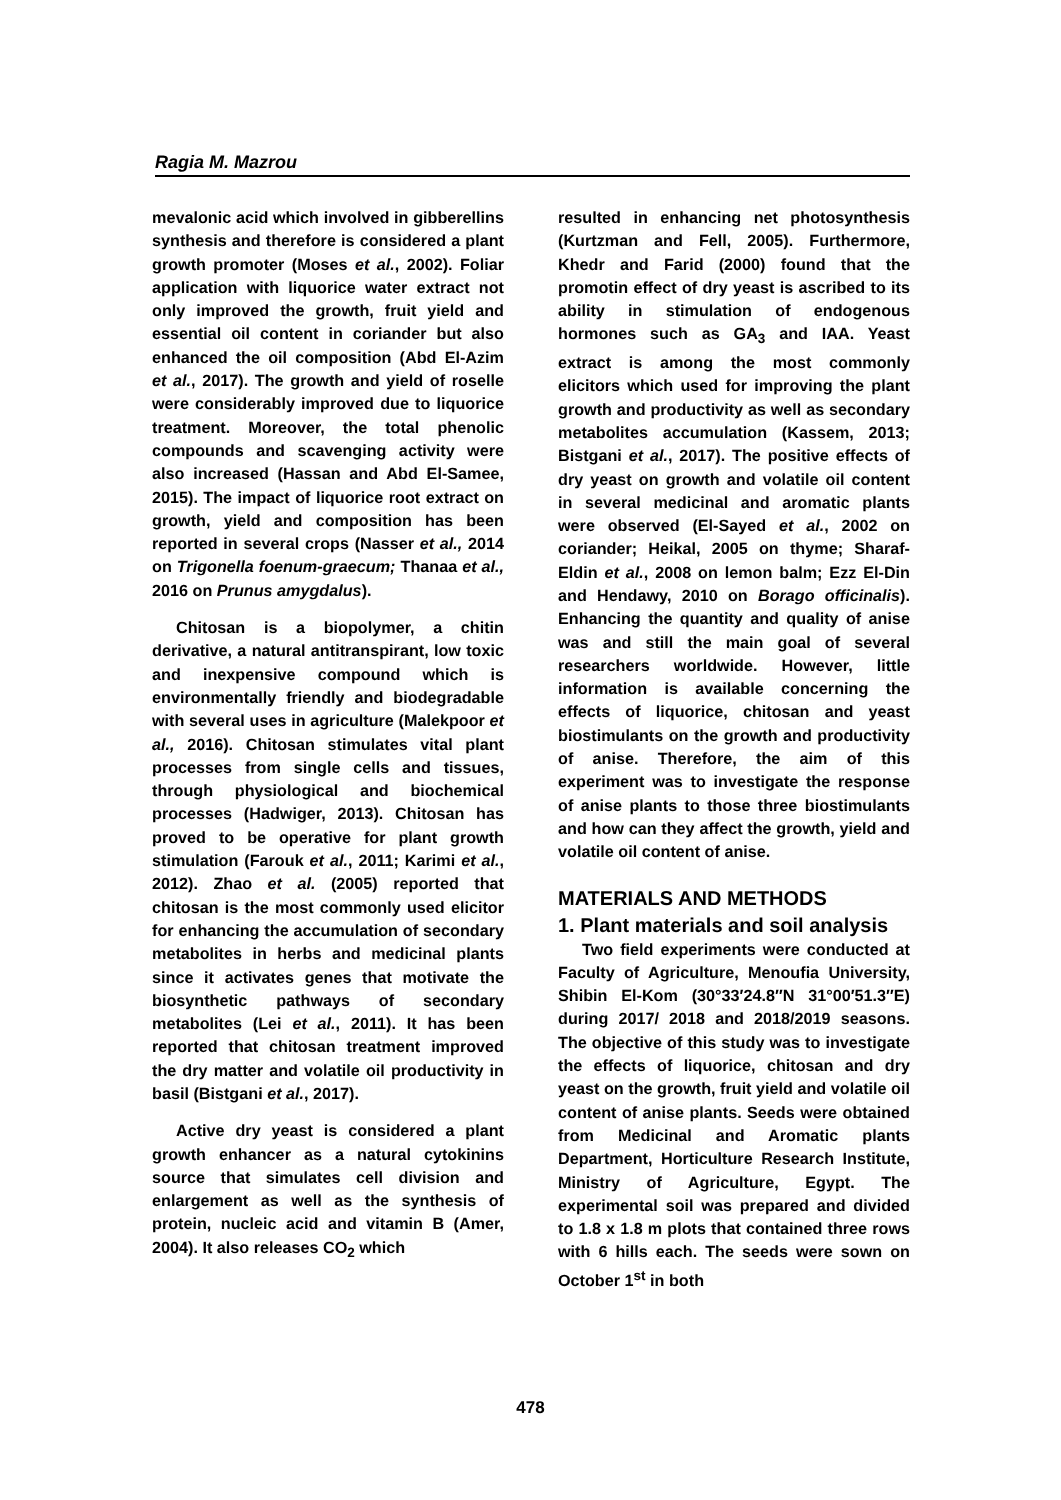Ragia M. Mazrou
mevalonic acid which involved in gibberellins synthesis and therefore is considered a plant growth promoter (Moses et al., 2002). Foliar application with liquorice water extract not only improved the growth, fruit yield and essential oil content in coriander but also enhanced the oil composition (Abd El-Azim et al., 2017). The growth and yield of roselle were considerably improved due to liquorice treatment. Moreover, the total phenolic compounds and scavenging activity were also increased (Hassan and Abd El-Samee, 2015). The impact of liquorice root extract on growth, yield and composition has been reported in several crops (Nasser et al., 2014 on Trigonella foenum-graecum; Thanaa et al., 2016 on Prunus amygdalus).
Chitosan is a biopolymer, a chitin derivative, a natural antitranspirant, low toxic and inexpensive compound which is environmentally friendly and biodegradable with several uses in agriculture (Malekpoor et al., 2016). Chitosan stimulates vital plant processes from single cells and tissues, through physiological and biochemical processes (Hadwiger, 2013). Chitosan has proved to be operative for plant growth stimulation (Farouk et al., 2011; Karimi et al., 2012). Zhao et al. (2005) reported that chitosan is the most commonly used elicitor for enhancing the accumulation of secondary metabolites in herbs and medicinal plants since it activates genes that motivate the biosynthetic pathways of secondary metabolites (Lei et al., 2011). It has been reported that chitosan treatment improved the dry matter and volatile oil productivity in basil (Bistgani et al., 2017).
Active dry yeast is considered a plant growth enhancer as a natural cytokinins source that simulates cell division and enlargement as well as the synthesis of protein, nucleic acid and vitamin B (Amer, 2004). It also releases CO<sub>2</sub> which
resulted in enhancing net photosynthesis (Kurtzman and Fell, 2005). Furthermore, Khedr and Farid (2000) found that the promotin effect of dry yeast is ascribed to its ability in stimulation of endogenous hormones such as GA<sub>3</sub> and IAA. Yeast extract is among the most commonly elicitors which used for improving the plant growth and productivity as well as secondary metabolites accumulation (Kassem, 2013; Bistgani et al., 2017). The positive effects of dry yeast on growth and volatile oil content in several medicinal and aromatic plants were observed (El-Sayed et al., 2002 on coriander; Heikal, 2005 on thyme; Sharaf-Eldin et al., 2008 on lemon balm; Ezz El-Din and Hendawy, 2010 on Borago officinalis). Enhancing the quantity and quality of anise was and still the main goal of several researchers worldwide. However, little information is available concerning the effects of liquorice, chitosan and yeast biostimulants on the growth and productivity of anise. Therefore, the aim of this experiment was to investigate the response of anise plants to those three biostimulants and how can they affect the growth, yield and volatile oil content of anise.
MATERIALS AND METHODS
1. Plant materials and soil analysis
Two field experiments were conducted at Faculty of Agriculture, Menoufia University, Shibin El-Kom (30°33′24.8″N 31°00′51.3″E) during 2017/ 2018 and 2018/2019 seasons. The objective of this study was to investigate the effects of liquorice, chitosan and dry yeast on the growth, fruit yield and volatile oil content of anise plants. Seeds were obtained from Medicinal and Aromatic plants Department, Horticulture Research Institute, Ministry of Agriculture, Egypt. The experimental soil was prepared and divided to 1.8 x 1.8 m plots that contained three rows with 6 hills each. The seeds were sown on October 1<sup>st</sup> in both
478